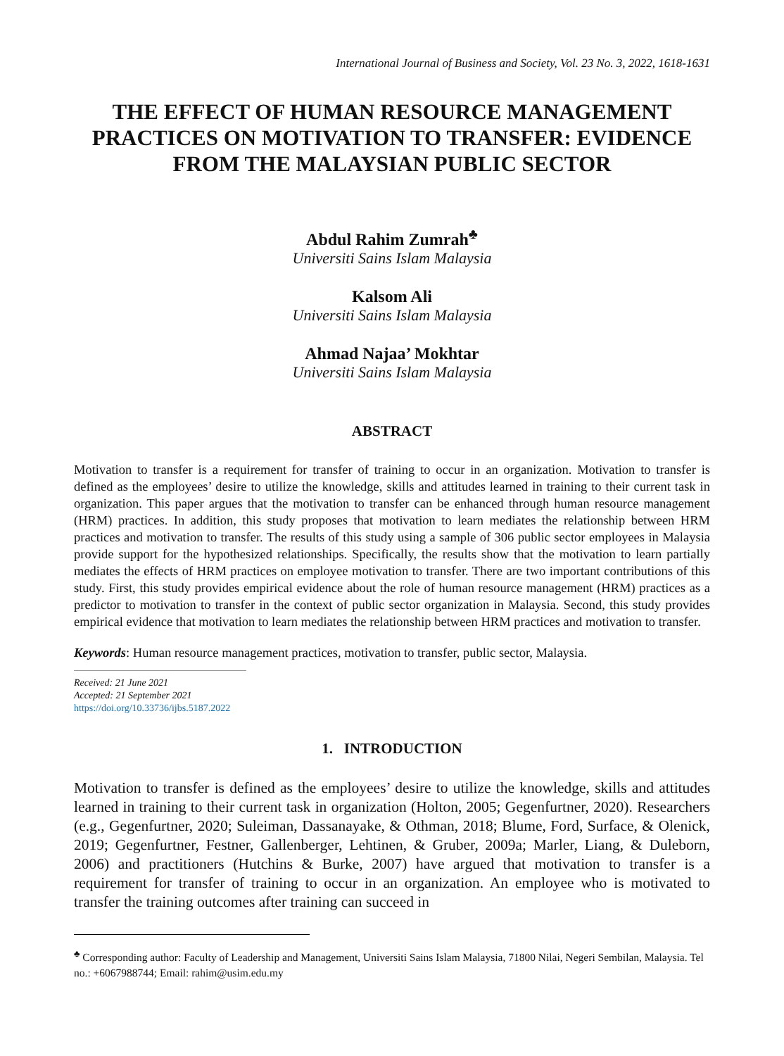International Journal of Business and Society, Vol. 23 No. 3, 2022, 1618-1631
THE EFFECT OF HUMAN RESOURCE MANAGEMENT PRACTICES ON MOTIVATION TO TRANSFER: EVIDENCE FROM THE MALAYSIAN PUBLIC SECTOR
Abdul Rahim Zumrah<sup>♣</sup>
Universiti Sains Islam Malaysia
Kalsom Ali
Universiti Sains Islam Malaysia
Ahmad Najaa’ Mokhtar
Universiti Sains Islam Malaysia
ABSTRACT
Motivation to transfer is a requirement for transfer of training to occur in an organization. Motivation to transfer is defined as the employees’ desire to utilize the knowledge, skills and attitudes learned in training to their current task in organization. This paper argues that the motivation to transfer can be enhanced through human resource management (HRM) practices. In addition, this study proposes that motivation to learn mediates the relationship between HRM practices and motivation to transfer. The results of this study using a sample of 306 public sector employees in Malaysia provide support for the hypothesized relationships. Specifically, the results show that the motivation to learn partially mediates the effects of HRM practices on employee motivation to transfer. There are two important contributions of this study. First, this study provides empirical evidence about the role of human resource management (HRM) practices as a predictor to motivation to transfer in the context of public sector organization in Malaysia. Second, this study provides empirical evidence that motivation to learn mediates the relationship between HRM practices and motivation to transfer.
Keywords: Human resource management practices, motivation to transfer, public sector, Malaysia.
Received: 21 June 2021
Accepted: 21 September 2021
https://doi.org/10.33736/ijbs.5187.2022
1. INTRODUCTION
Motivation to transfer is defined as the employees’ desire to utilize the knowledge, skills and attitudes learned in training to their current task in organization (Holton, 2005; Gegenfurtner, 2020). Researchers (e.g., Gegenfurtner, 2020; Suleiman, Dassanayake, & Othman, 2018; Blume, Ford, Surface, & Olenick, 2019; Gegenfurtner, Festner, Gallenberger, Lehtinen, & Gruber, 2009a; Marler, Liang, & Duleborn, 2006) and practitioners (Hutchins & Burke, 2007) have argued that motivation to transfer is a requirement for transfer of training to occur in an organization. An employee who is motivated to transfer the training outcomes after training can succeed in
<sup>♣</sup> Corresponding author: Faculty of Leadership and Management, Universiti Sains Islam Malaysia, 71800 Nilai, Negeri Sembilan, Malaysia. Tel no.: +6067988744; Email: rahim@usim.edu.my